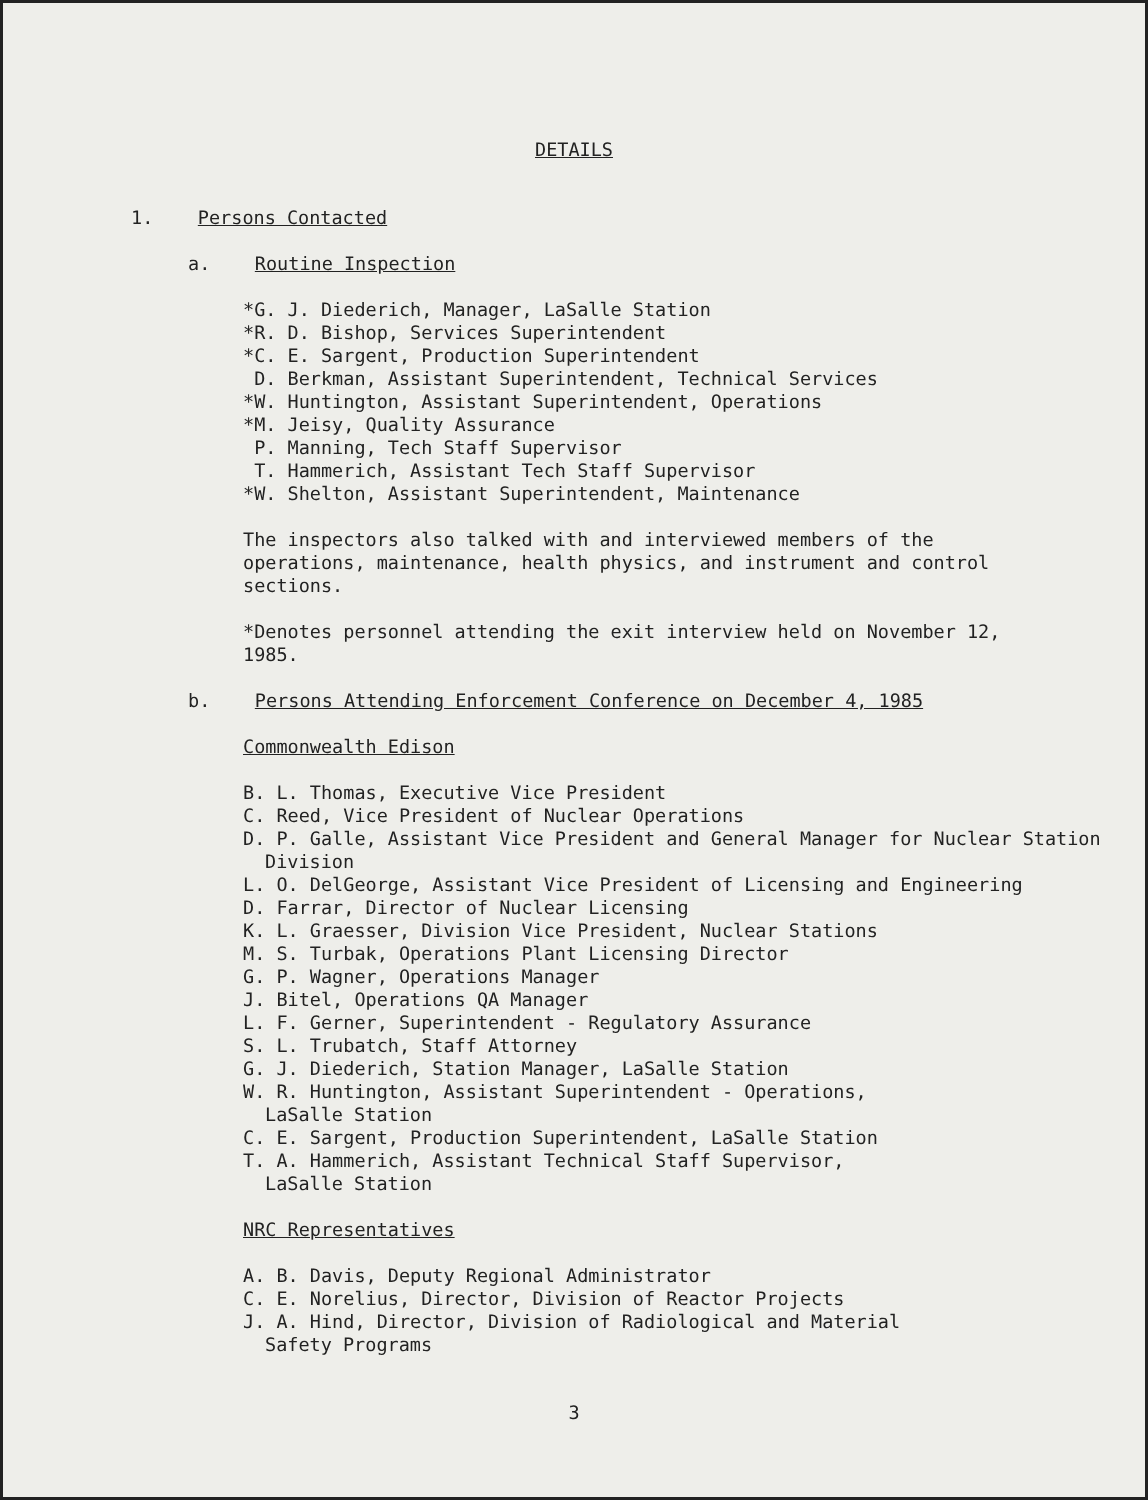DETAILS
1. Persons Contacted
a. Routine Inspection
*G. J. Diederich, Manager, LaSalle Station
*R. D. Bishop, Services Superintendent
*C. E. Sargent, Production Superintendent
D. Berkman, Assistant Superintendent, Technical Services
*W. Huntington, Assistant Superintendent, Operations
*M. Jeisy, Quality Assurance
P. Manning, Tech Staff Supervisor
T. Hammerich, Assistant Tech Staff Supervisor
*W. Shelton, Assistant Superintendent, Maintenance
The inspectors also talked with and interviewed members of the
operations, maintenance, health physics, and instrument and control
sections.
*Denotes personnel attending the exit interview held on November 12,
1985.
b. Persons Attending Enforcement Conference on December 4, 1985
Commonwealth Edison
B. L. Thomas, Executive Vice President
C. Reed, Vice President of Nuclear Operations
D. P. Galle, Assistant Vice President and General Manager for Nuclear Station Division
L. O. DelGeorge, Assistant Vice President of Licensing and Engineering
D. Farrar, Director of Nuclear Licensing
K. L. Graesser, Division Vice President, Nuclear Stations
M. S. Turbak, Operations Plant Licensing Director
G. P. Wagner, Operations Manager
J. Bitel, Operations QA Manager
L. F. Gerner, Superintendent - Regulatory Assurance
S. L. Trubatch, Staff Attorney
G. J. Diederich, Station Manager, LaSalle Station
W. R. Huntington, Assistant Superintendent - Operations,
LaSalle Station
C. E. Sargent, Production Superintendent, LaSalle Station
T. A. Hammerich, Assistant Technical Staff Supervisor,
LaSalle Station
NRC Representatives
A. B. Davis, Deputy Regional Administrator
C. E. Norelius, Director, Division of Reactor Projects
J. A. Hind, Director, Division of Radiological and Material
Safety Programs
3